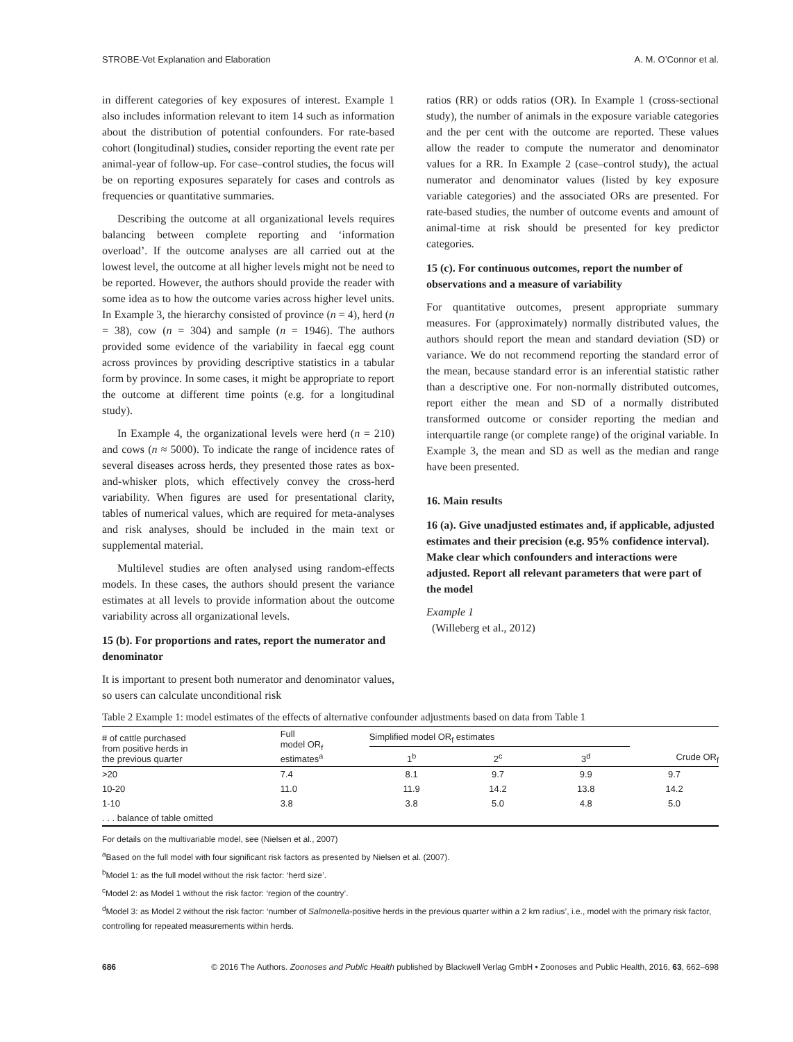STROBE-Vet Explanation and Elaboration A. M. O’Connor et al.
in different categories of key exposures of interest. Example 1 also includes information relevant to item 14 such as information about the distribution of potential confounders. For rate-based cohort (longitudinal) studies, consider reporting the event rate per animal-year of follow-up. For case–control studies, the focus will be on reporting exposures separately for cases and controls as frequencies or quantitative summaries.
Describing the outcome at all organizational levels requires balancing between complete reporting and ‘information overload’. If the outcome analyses are all carried out at the lowest level, the outcome at all higher levels might not be need to be reported. However, the authors should provide the reader with some idea as to how the outcome varies across higher level units. In Example 3, the hierarchy consisted of province (n = 4), herd (n = 38), cow (n = 304) and sample (n = 1946). The authors provided some evidence of the variability in faecal egg count across provinces by providing descriptive statistics in a tabular form by province. In some cases, it might be appropriate to report the outcome at different time points (e.g. for a longitudinal study).
In Example 4, the organizational levels were herd (n = 210) and cows (n ≈ 5000). To indicate the range of incidence rates of several diseases across herds, they presented those rates as box-and-whisker plots, which effectively convey the cross-herd variability. When figures are used for presentational clarity, tables of numerical values, which are required for meta-analyses and risk analyses, should be included in the main text or supplemental material.
Multilevel studies are often analysed using random-effects models. In these cases, the authors should present the variance estimates at all levels to provide information about the outcome variability across all organizational levels.
15 (b). For proportions and rates, report the numerator and denominator
It is important to present both numerator and denominator values, so users can calculate unconditional risk
ratios (RR) or odds ratios (OR). In Example 1 (cross-sectional study), the number of animals in the exposure variable categories and the per cent with the outcome are reported. These values allow the reader to compute the numerator and denominator values for a RR. In Example 2 (case–control study), the actual numerator and denominator values (listed by key exposure variable categories) and the associated ORs are presented. For rate-based studies, the number of outcome events and amount of animal-time at risk should be presented for key predictor categories.
15 (c). For continuous outcomes, report the number of observations and a measure of variability
For quantitative outcomes, present appropriate summary measures. For (approximately) normally distributed values, the authors should report the mean and standard deviation (SD) or variance. We do not recommend reporting the standard error of the mean, because standard error is an inferential statistic rather than a descriptive one. For non-normally distributed outcomes, report either the mean and SD of a normally distributed transformed outcome or consider reporting the median and interquartile range (or complete range) of the original variable. In Example 3, the mean and SD as well as the median and range have been presented.
16. Main results
16 (a). Give unadjusted estimates and, if applicable, adjusted estimates and their precision (e.g. 95% confidence interval). Make clear which confounders and interactions were adjusted. Report all relevant parameters that were part of the model
Example 1
(Willeberg et al., 2012)
Table 2 Example 1: model estimates of the effects of alternative confounder adjustments based on data from Table 1
| # of cattle purchased from positive herds in the previous quarter | Full model OR<sub>f</sub> estimates<sup>a</sup> | Simplified model OR<sub>f</sub> estimates | | | Crude OR<sub>f</sub> |
| --- | --- | --- | --- | --- | --- |
| | | 1<sup>b</sup> | 2<sup>c</sup> | 3<sup>d</sup> | |
| >20 | 7.4 | 8.1 | 9.7 | 9.9 | 9.7 |
| 10-20 | 11.0 | 11.9 | 14.2 | 13.8 | 14.2 |
| 1-10 | 3.8 | 3.8 | 5.0 | 4.8 | 5.0 |
| . . . balance of table omitted | | | | | |
For details on the multivariable model, see (Nielsen et al., 2007)
<sup>a</sup> Based on the full model with four significant risk factors as presented by Nielsen et al. (2007).
<sup>b</sup> Model 1: as the full model without the risk factor: ‘herd size’.
<sup>c</sup> Model 2: as Model 1 without the risk factor: ‘region of the country’.
<sup>d</sup> Model 3: as Model 2 without the risk factor: ‘number of Salmonella-positive herds in the previous quarter within a 2 km radius’, i.e., model with the primary risk factor, controlling for repeated measurements within herds.
686 © 2016 The Authors. Zoonoses and Public Health published by Blackwell Verlag GmbH • Zoonoses and Public Health, 2016, 63, 662–698